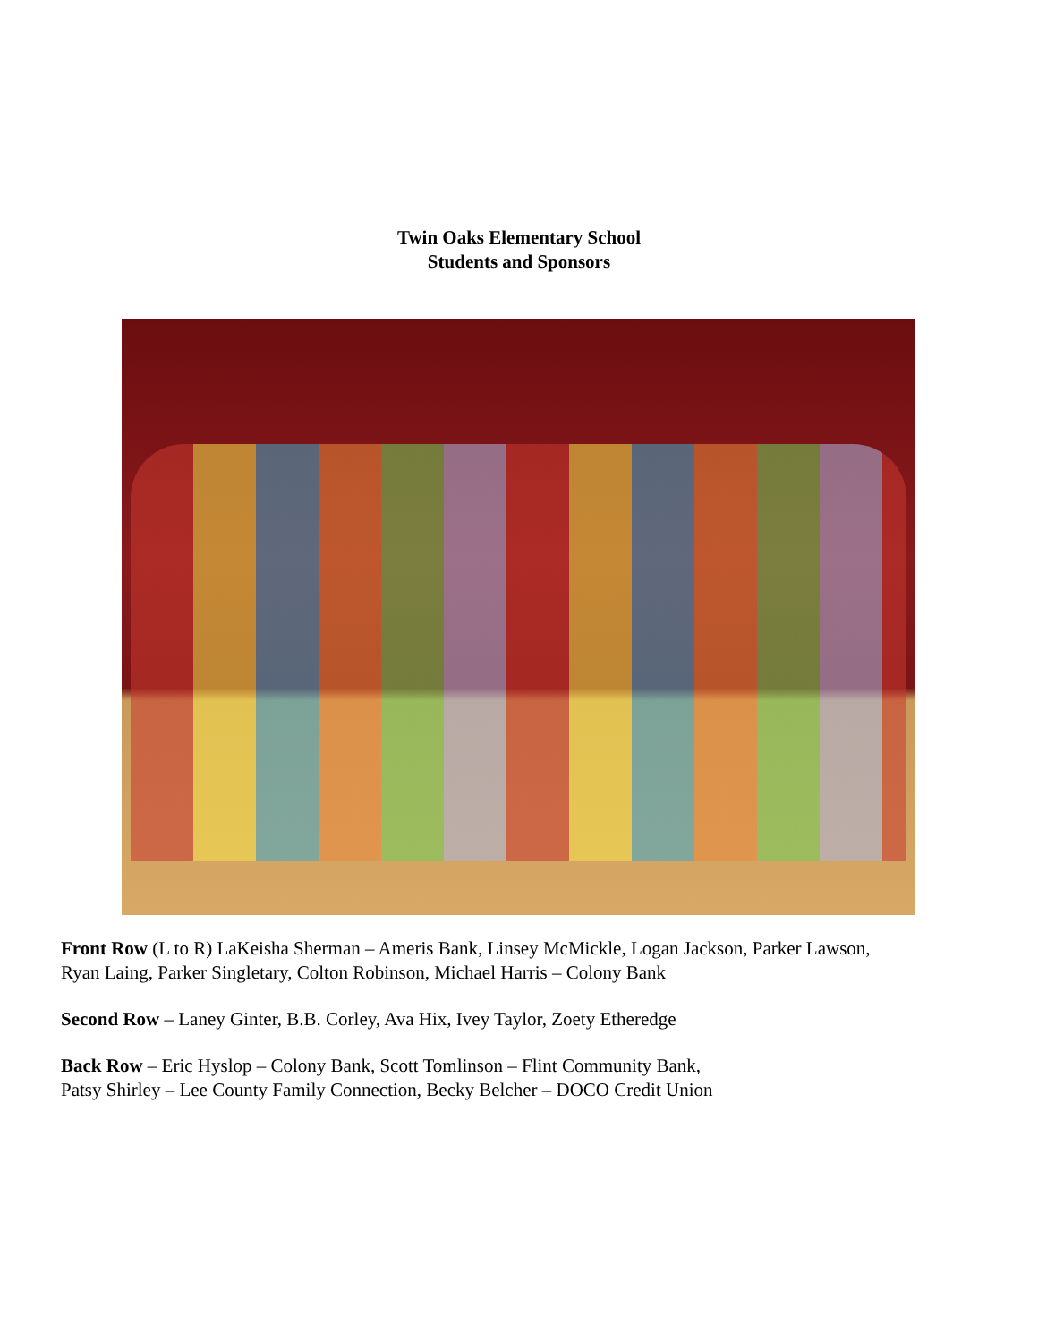Twin Oaks Elementary School
Students and Sponsors
Front Row (L to R) LaKeisha Sherman – Ameris Bank, Linsey McMickle, Logan Jackson, Parker Lawson,
Ryan Laing, Parker Singletary, Colton Robinson, Michael Harris – Colony Bank
Second Row – Laney Ginter, B.B. Corley, Ava Hix, Ivey Taylor, Zoety Etheredge
Back Row – Eric Hyslop – Colony Bank, Scott Tomlinson – Flint Community Bank,
Patsy Shirley – Lee County Family Connection, Becky Belcher – DOCO Credit Union